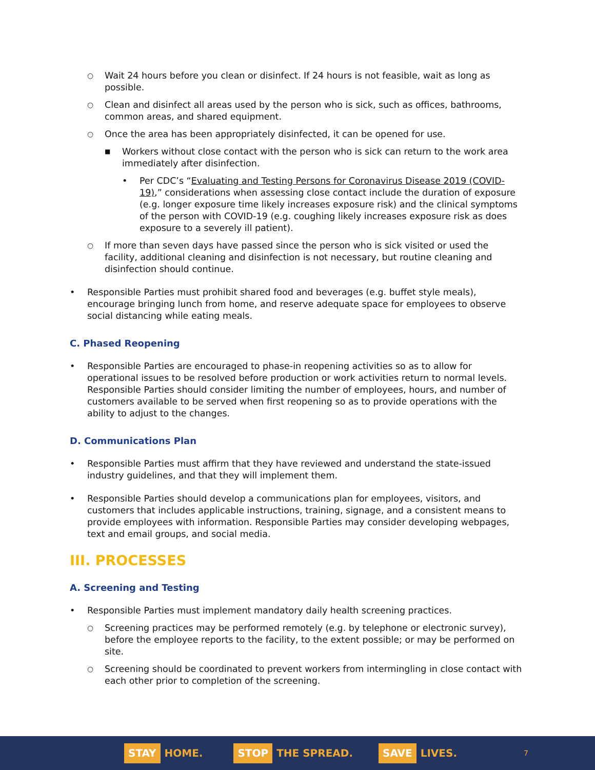○ Wait 24 hours before you clean or disinfect. If 24 hours is not feasible, wait as long as possible.
○ Clean and disinfect all areas used by the person who is sick, such as offices, bathrooms, common areas, and shared equipment.
○ Once the area has been appropriately disinfected, it can be opened for use.
■ Workers without close contact with the person who is sick can return to the work area immediately after disinfection.
• Per CDC’s “Evaluating and Testing Persons for Coronavirus Disease 2019 (COVID-19),” considerations when assessing close contact include the duration of exposure (e.g. longer exposure time likely increases exposure risk) and the clinical symptoms of the person with COVID-19 (e.g. coughing likely increases exposure risk as does exposure to a severely ill patient).
○ If more than seven days have passed since the person who is sick visited or used the facility, additional cleaning and disinfection is not necessary, but routine cleaning and disinfection should continue.
• Responsible Parties must prohibit shared food and beverages (e.g. buffet style meals), encourage bringing lunch from home, and reserve adequate space for employees to observe social distancing while eating meals.
C. Phased Reopening
• Responsible Parties are encouraged to phase-in reopening activities so as to allow for operational issues to be resolved before production or work activities return to normal levels. Responsible Parties should consider limiting the number of employees, hours, and number of customers available to be served when first reopening so as to provide operations with the ability to adjust to the changes.
D. Communications Plan
• Responsible Parties must affirm that they have reviewed and understand the state-issued industry guidelines, and that they will implement them.
• Responsible Parties should develop a communications plan for employees, visitors, and customers that includes applicable instructions, training, signage, and a consistent means to provide employees with information. Responsible Parties may consider developing webpages, text and email groups, and social media.
III. PROCESSES
A. Screening and Testing
• Responsible Parties must implement mandatory daily health screening practices.
○ Screening practices may be performed remotely (e.g. by telephone or electronic survey), before the employee reports to the facility, to the extent possible; or may be performed on site.
○ Screening should be coordinated to prevent workers from intermingling in close contact with each other prior to completion of the screening.
STAY HOME.
STOP THE SPREAD.
SAVE LIVES.
7